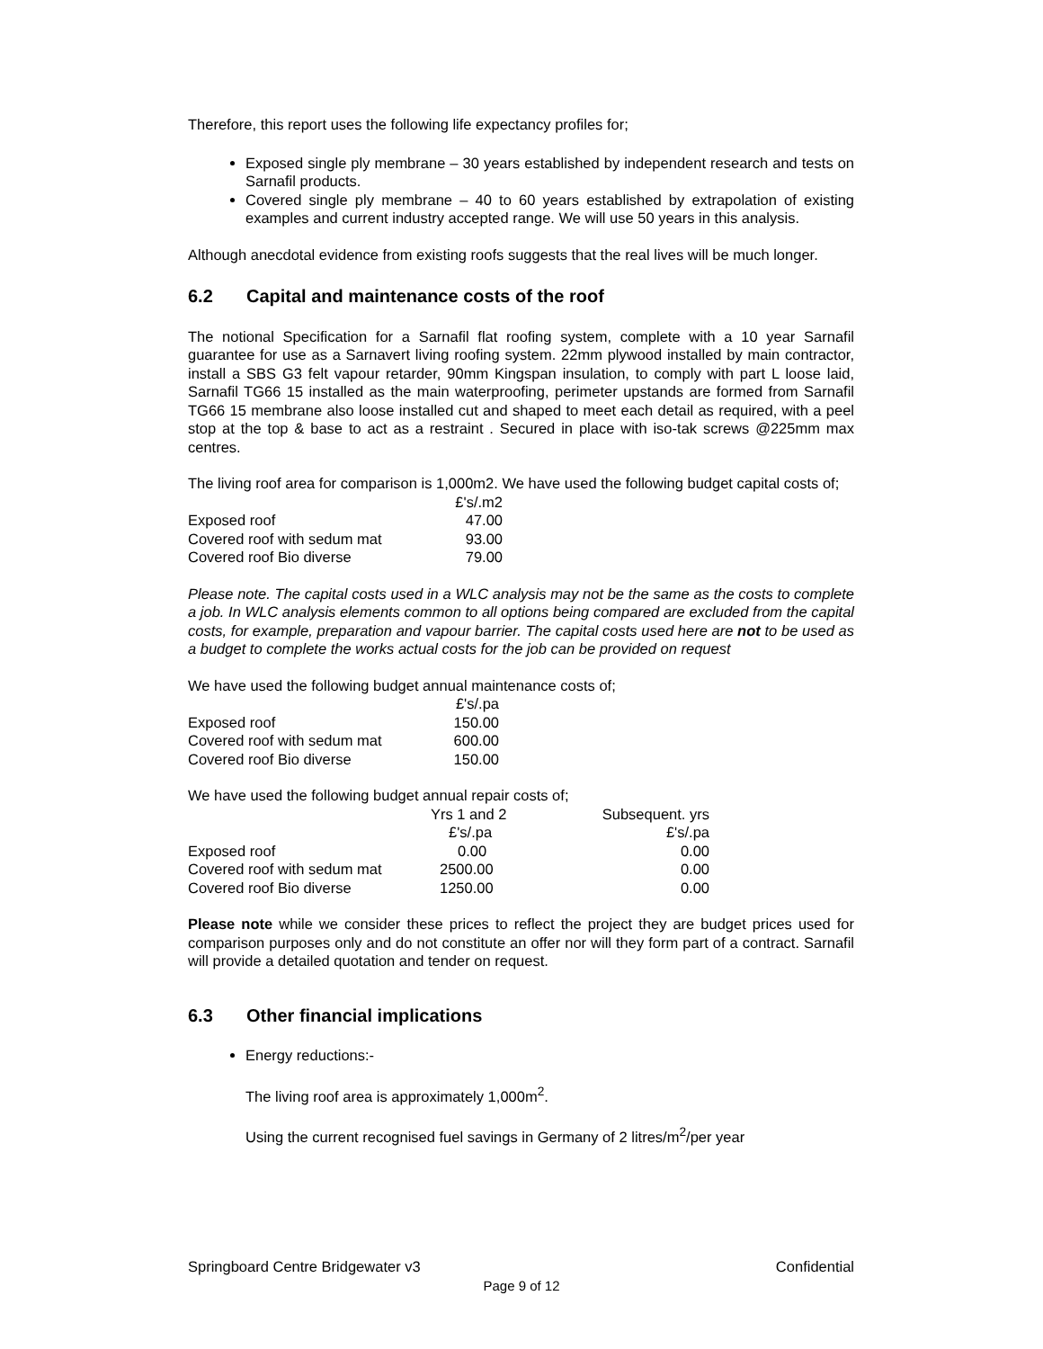Therefore, this report uses the following life expectancy profiles for;
Exposed single ply membrane – 30 years established by independent research and tests on Sarnafil products.
Covered single ply membrane – 40 to 60 years established by extrapolation of existing examples and current industry accepted range. We will use 50 years in this analysis.
Although anecdotal evidence from existing roofs suggests that the real lives will be much longer.
6.2 Capital and maintenance costs of the roof
The notional Specification for a Sarnafil flat roofing system, complete with a 10 year Sarnafil guarantee for use as a Sarnavert living roofing system. 22mm plywood installed by main contractor, install a SBS G3 felt vapour retarder, 90mm Kingspan insulation, to comply with part L loose laid, Sarnafil TG66 15 installed as the main waterproofing, perimeter upstands are formed from Sarnafil TG66 15 membrane also loose installed cut and shaped to meet each detail as required, with a peel stop at the top & base to act as a restraint . Secured in place with iso-tak screws @225mm max centres.
The living roof area for comparison is 1,000m2. We have used the following budget capital costs of;
| | £'s/.m2 |
| --- | --- |
| Exposed roof | 47.00 |
| Covered roof with sedum mat | 93.00 |
| Covered roof Bio diverse | 79.00 |
Please note. The capital costs used in a WLC analysis may not be the same as the costs to complete a job. In WLC analysis elements common to all options being compared are excluded from the capital costs, for example, preparation and vapour barrier. The capital costs used here are not to be used as a budget to complete the works actual costs for the job can be provided on request
We have used the following budget annual maintenance costs of;
| | £'s/.pa |
| --- | --- |
| Exposed roof | 150.00 |
| Covered roof with sedum mat | 600.00 |
| Covered roof Bio diverse | 150.00 |
We have used the following budget annual repair costs of;
| | Yrs 1 and 2 | Subsequent. yrs |
| --- | --- | --- |
| | £'s/.pa | £'s/.pa |
| Exposed roof | 0.00 | 0.00 |
| Covered roof with sedum mat | 2500.00 | 0.00 |
| Covered roof Bio diverse | 1250.00 | 0.00 |
Please note while we consider these prices to reflect the project they are budget prices used for comparison purposes only and do not constitute an offer nor will they form part of a contract. Sarnafil will provide a detailed quotation and tender on request.
6.3 Other financial implications
Energy reductions:-
The living roof area is approximately 1,000m<sup>2</sup>.
Using the current recognised fuel savings in Germany of 2 litres/m<sup>2</sup>/per year
Springboard Centre Bridgewater v3 Confidential
Page 9 of 12